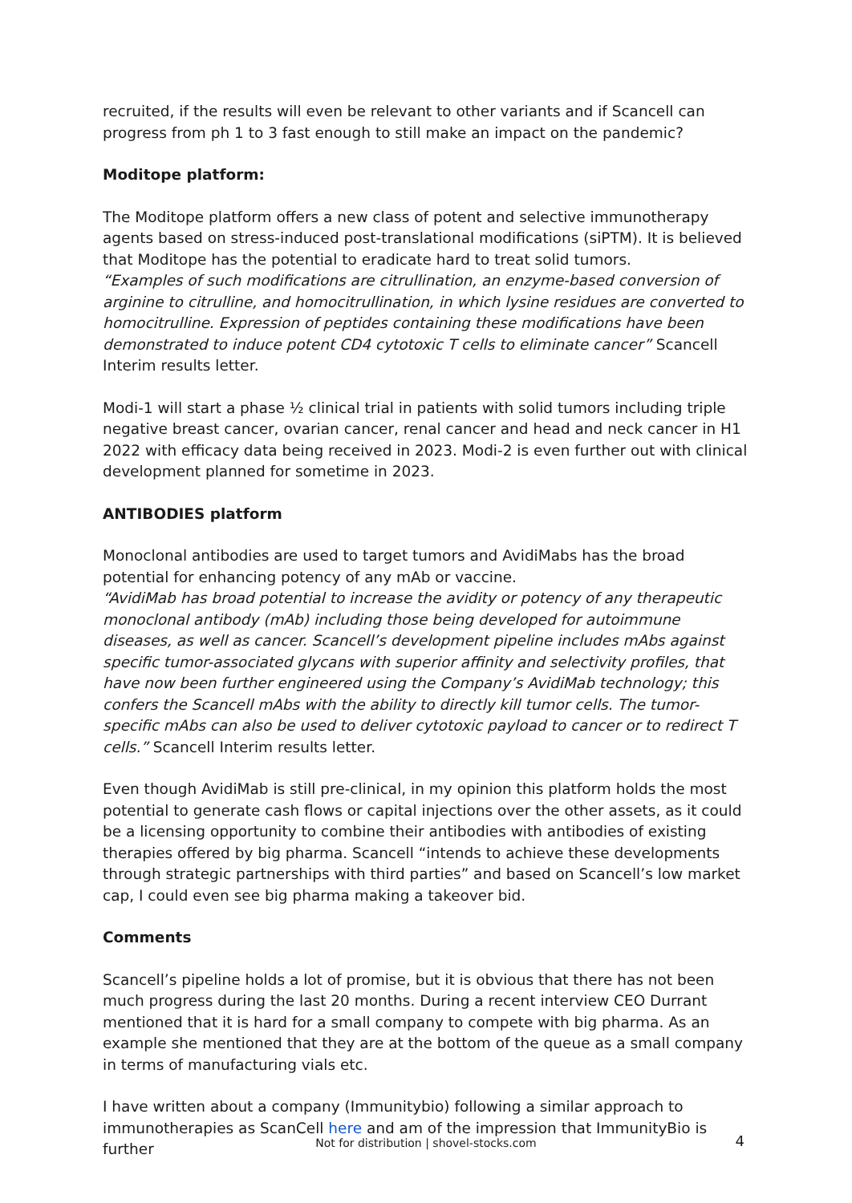recruited, if the results will even be relevant to other variants and if Scancell can progress from ph 1 to 3 fast enough to still make an impact on the pandemic?
Moditope platform:
The Moditope platform offers a new class of potent and selective immunotherapy agents based on stress-induced post-translational modifications (siPTM). It is believed that Moditope has the potential to eradicate hard to treat solid tumors.
“Examples of such modifications are citrullination, an enzyme-based conversion of arginine to citrulline, and homocitrullination, in which lysine residues are converted to homocitrulline. Expression of peptides containing these modifications have been demonstrated to induce potent CD4 cytotoxic T cells to eliminate cancer” Scancell Interim results letter.
Modi-1 will start a phase ½ clinical trial in patients with solid tumors including triple negative breast cancer, ovarian cancer, renal cancer and head and neck cancer in H1 2022 with efficacy data being received in 2023. Modi-2 is even further out with clinical development planned for sometime in 2023.
ANTIBODIES platform
Monoclonal antibodies are used to target tumors and AvidiMabs has the broad potential for enhancing potency of any mAb or vaccine.
“AvidiMab has broad potential to increase the avidity or potency of any therapeutic monoclonal antibody (mAb) including those being developed for autoimmune diseases, as well as cancer. Scancell’s development pipeline includes mAbs against specific tumor-associated glycans with superior affinity and selectivity profiles, that have now been further engineered using the Company’s AvidiMab technology; this confers the Scancell mAbs with the ability to directly kill tumor cells. The tumor-specific mAbs can also be used to deliver cytotoxic payload to cancer or to redirect T cells.” Scancell Interim results letter.
Even though AvidiMab is still pre-clinical, in my opinion this platform holds the most potential to generate cash flows or capital injections over the other assets, as it could be a licensing opportunity to combine their antibodies with antibodies of existing therapies offered by big pharma. Scancell “intends to achieve these developments through strategic partnerships with third parties” and based on Scancell’s low market cap, I could even see big pharma making a takeover bid.
Comments
Scancell’s pipeline holds a lot of promise, but it is obvious that there has not been much progress during the last 20 months. During a recent interview CEO Durrant mentioned that it is hard for a small company to compete with big pharma. As an example she mentioned that they are at the bottom of the queue as a small company in terms of manufacturing vials etc.
I have written about a company (Immunitybio) following a similar approach to immunotherapies as ScanCell here and am of the impression that ImmunityBio is further
Not for distribution | shovel-stocks.com
4